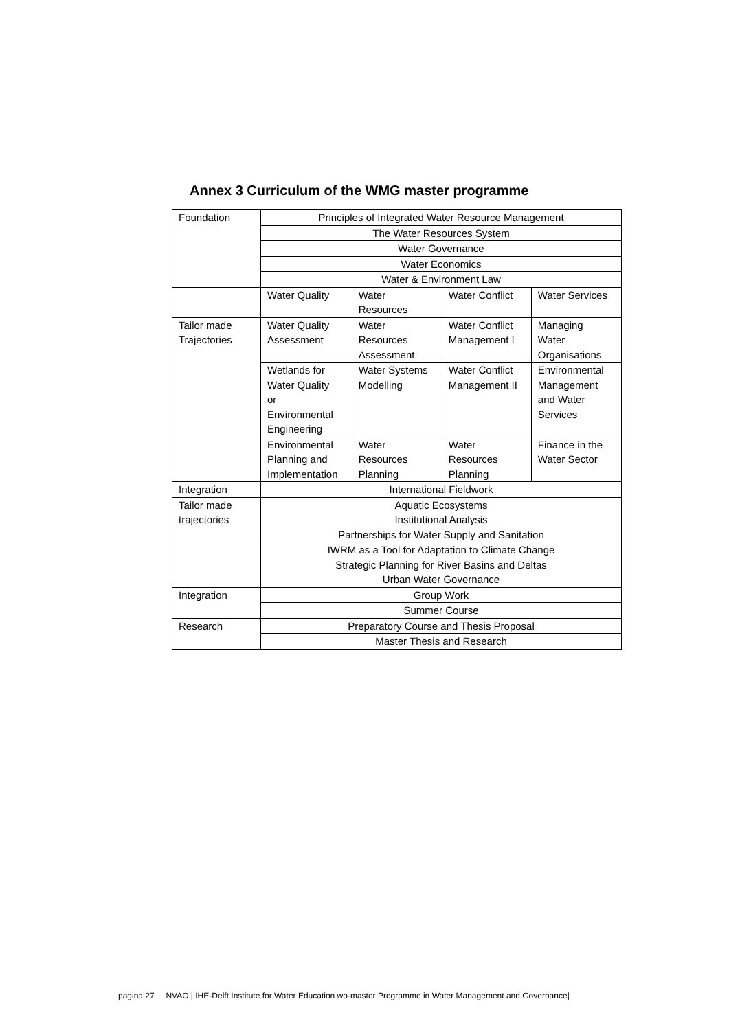Annex 3 Curriculum of the WMG master programme
| Foundation | Principles of Integrated Water Resource Management | | | |
| | The Water Resources System | | | |
| | Water Governance | | | |
| | Water Economics | | | |
| | Water & Environment Law | | | |
| | Water Quality | Water Resources | Water Conflict | Water Services |
| Tailor made Trajectories | Water Quality Assessment | Water Resources Assessment | Water Conflict Management I | Managing Water Organisations |
| | Wetlands for Water Quality or Environmental Engineering | Water Systems Modelling | Water Conflict Management II | Environmental Management and Water Services |
| | Environmental Planning and Implementation | Water Resources Planning | Water Resources Planning | Finance in the Water Sector |
| Integration | International Fieldwork | | | |
| Tailor made trajectories | Aquatic Ecosystems Institutional Analysis Partnerships for Water Supply and Sanitation | | | |
| | IWRM as a Tool for Adaptation to Climate Change Strategic Planning for River Basins and Deltas Urban Water Governance | | | |
| Integration | Group Work | | | |
| | Summer Course | | | |
| Research | Preparatory Course and Thesis Proposal | | | |
| | Master Thesis and Research | | | |
pagina 27 NVAO | IHE-Delft Institute for Water Education wo-master Programme in Water Management and Governance|